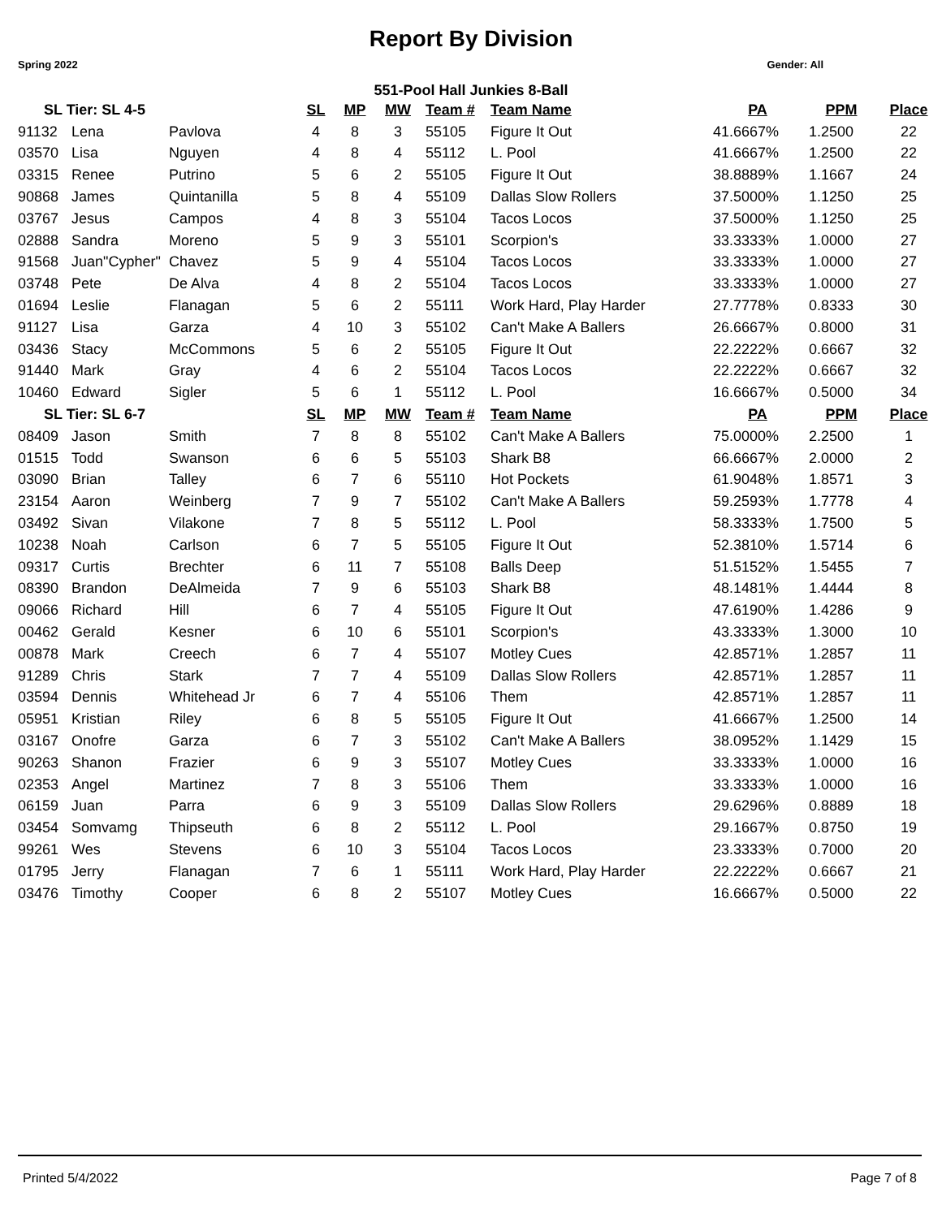Report By Division
Spring 2022 Gender: All
551-Pool Hall Junkies 8-Ball
| SL Tier: SL 4-5 | | | SL | MP | MW | Team # | Team Name | PA | PPM | Place |
| --- | --- | --- | --- | --- | --- | --- | --- | --- | --- | --- |
| 91132 | Lena | Pavlova | 4 | 8 | 3 | 55105 | Figure It Out | 41.6667% | 1.2500 | 22 |
| 03570 | Lisa | Nguyen | 4 | 8 | 4 | 55112 | L. Pool | 41.6667% | 1.2500 | 22 |
| 03315 | Renee | Putrino | 5 | 6 | 2 | 55105 | Figure It Out | 38.8889% | 1.1667 | 24 |
| 90868 | James | Quintanilla | 5 | 8 | 4 | 55109 | Dallas Slow Rollers | 37.5000% | 1.1250 | 25 |
| 03767 | Jesus | Campos | 4 | 8 | 3 | 55104 | Tacos Locos | 37.5000% | 1.1250 | 25 |
| 02888 | Sandra | Moreno | 5 | 9 | 3 | 55101 | Scorpion's | 33.3333% | 1.0000 | 27 |
| 91568 | Juan"Cypher" | Chavez | 5 | 9 | 4 | 55104 | Tacos Locos | 33.3333% | 1.0000 | 27 |
| 03748 | Pete | De Alva | 4 | 8 | 2 | 55104 | Tacos Locos | 33.3333% | 1.0000 | 27 |
| 01694 | Leslie | Flanagan | 5 | 6 | 2 | 55111 | Work Hard, Play Harder | 27.7778% | 0.8333 | 30 |
| 91127 | Lisa | Garza | 4 | 10 | 3 | 55102 | Can't Make A Ballers | 26.6667% | 0.8000 | 31 |
| 03436 | Stacy | McCommons | 5 | 6 | 2 | 55105 | Figure It Out | 22.2222% | 0.6667 | 32 |
| 91440 | Mark | Gray | 4 | 6 | 2 | 55104 | Tacos Locos | 22.2222% | 0.6667 | 32 |
| 10460 | Edward | Sigler | 5 | 6 | 1 | 55112 | L. Pool | 16.6667% | 0.5000 | 34 |
| SL Tier: SL 6-7 | | | SL | MP | MW | Team # | Team Name | PA | PPM | Place |
| 08409 | Jason | Smith | 7 | 8 | 8 | 55102 | Can't Make A Ballers | 75.0000% | 2.2500 | 1 |
| 01515 | Todd | Swanson | 6 | 6 | 5 | 55103 | Shark B8 | 66.6667% | 2.0000 | 2 |
| 03090 | Brian | Talley | 6 | 7 | 6 | 55110 | Hot Pockets | 61.9048% | 1.8571 | 3 |
| 23154 | Aaron | Weinberg | 7 | 9 | 7 | 55102 | Can't Make A Ballers | 59.2593% | 1.7778 | 4 |
| 03492 | Sivan | Vilakone | 7 | 8 | 5 | 55112 | L. Pool | 58.3333% | 1.7500 | 5 |
| 10238 | Noah | Carlson | 6 | 7 | 5 | 55105 | Figure It Out | 52.3810% | 1.5714 | 6 |
| 09317 | Curtis | Brechter | 6 | 11 | 7 | 55108 | Balls Deep | 51.5152% | 1.5455 | 7 |
| 08390 | Brandon | DeAlmeida | 7 | 9 | 6 | 55103 | Shark B8 | 48.1481% | 1.4444 | 8 |
| 09066 | Richard | Hill | 6 | 7 | 4 | 55105 | Figure It Out | 47.6190% | 1.4286 | 9 |
| 00462 | Gerald | Kesner | 6 | 10 | 6 | 55101 | Scorpion's | 43.3333% | 1.3000 | 10 |
| 00878 | Mark | Creech | 6 | 7 | 4 | 55107 | Motley Cues | 42.8571% | 1.2857 | 11 |
| 91289 | Chris | Stark | 7 | 7 | 4 | 55109 | Dallas Slow Rollers | 42.8571% | 1.2857 | 11 |
| 03594 | Dennis | Whitehead Jr | 6 | 7 | 4 | 55106 | Them | 42.8571% | 1.2857 | 11 |
| 05951 | Kristian | Riley | 6 | 8 | 5 | 55105 | Figure It Out | 41.6667% | 1.2500 | 14 |
| 03167 | Onofre | Garza | 6 | 7 | 3 | 55102 | Can't Make A Ballers | 38.0952% | 1.1429 | 15 |
| 90263 | Shanon | Frazier | 6 | 9 | 3 | 55107 | Motley Cues | 33.3333% | 1.0000 | 16 |
| 02353 | Angel | Martinez | 7 | 8 | 3 | 55106 | Them | 33.3333% | 1.0000 | 16 |
| 06159 | Juan | Parra | 6 | 9 | 3 | 55109 | Dallas Slow Rollers | 29.6296% | 0.8889 | 18 |
| 03454 | Somvamg | Thipseuth | 6 | 8 | 2 | 55112 | L. Pool | 29.1667% | 0.8750 | 19 |
| 99261 | Wes | Stevens | 6 | 10 | 3 | 55104 | Tacos Locos | 23.3333% | 0.7000 | 20 |
| 01795 | Jerry | Flanagan | 7 | 6 | 1 | 55111 | Work Hard, Play Harder | 22.2222% | 0.6667 | 21 |
| 03476 | Timothy | Cooper | 6 | 8 | 2 | 55107 | Motley Cues | 16.6667% | 0.5000 | 22 |
Printed 5/4/2022 Page 7 of 8